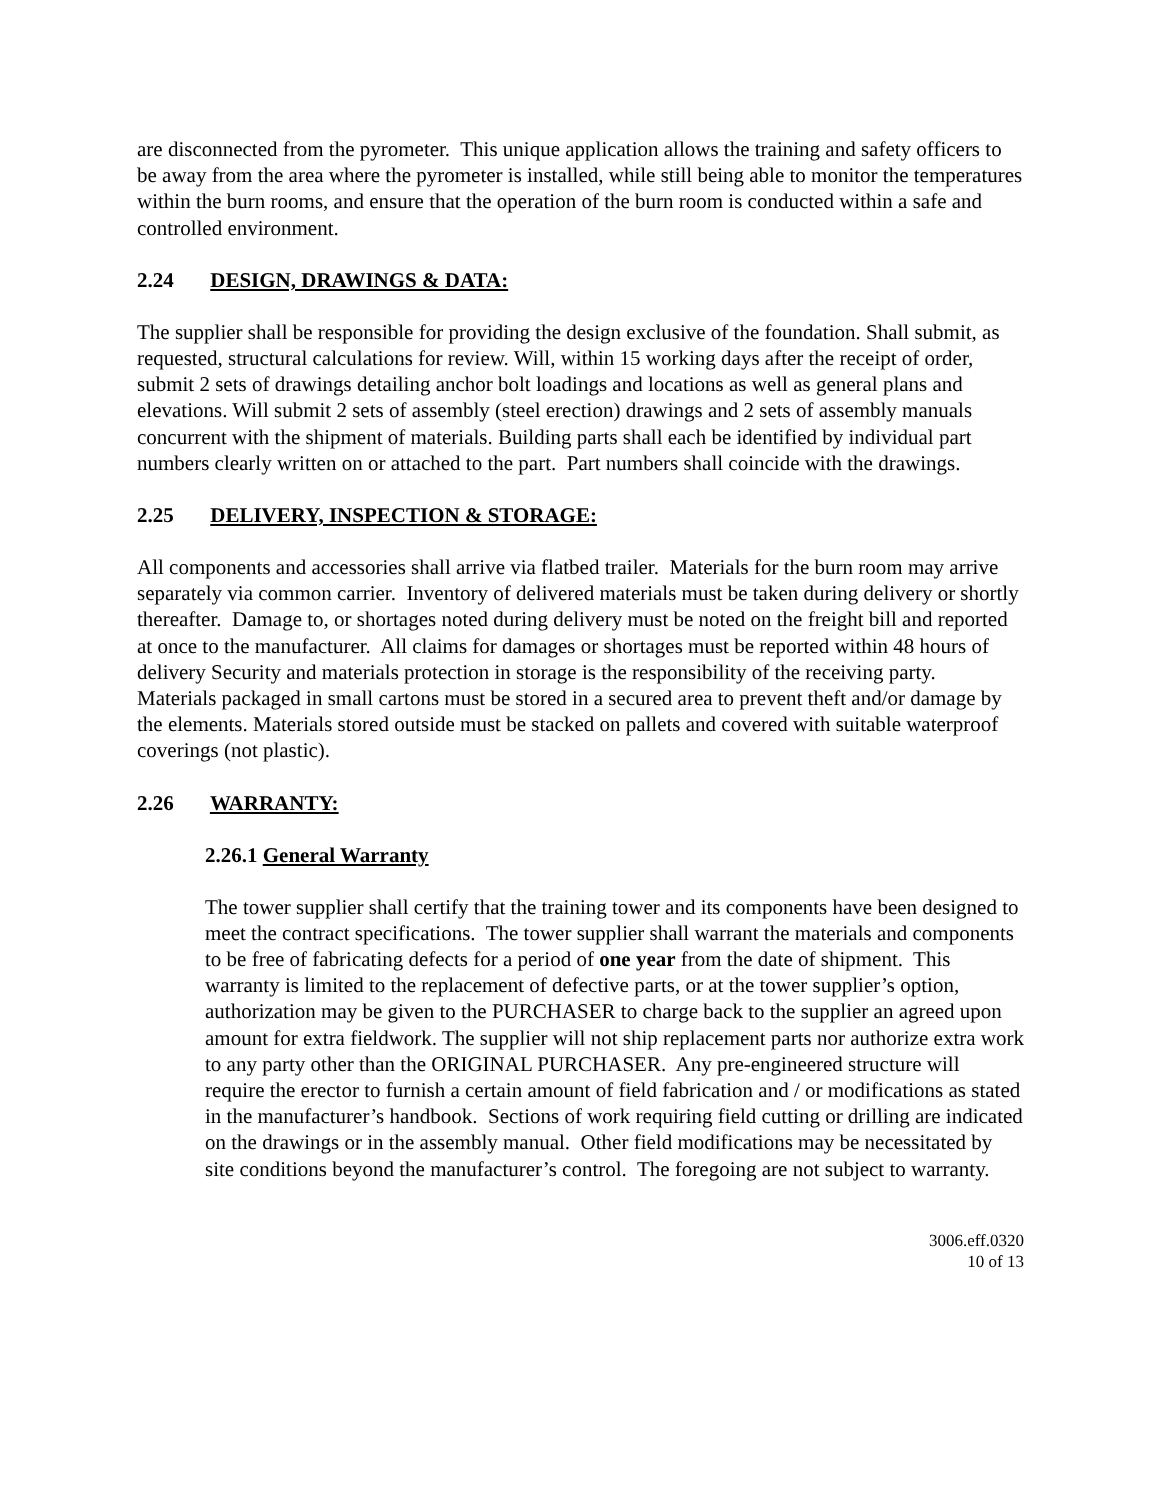are disconnected from the pyrometer. This unique application allows the training and safety officers to be away from the area where the pyrometer is installed, while still being able to monitor the temperatures within the burn rooms, and ensure that the operation of the burn room is conducted within a safe and controlled environment.
2.24 DESIGN, DRAWINGS & DATA:
The supplier shall be responsible for providing the design exclusive of the foundation. Shall submit, as requested, structural calculations for review. Will, within 15 working days after the receipt of order, submit 2 sets of drawings detailing anchor bolt loadings and locations as well as general plans and elevations. Will submit 2 sets of assembly (steel erection) drawings and 2 sets of assembly manuals concurrent with the shipment of materials. Building parts shall each be identified by individual part numbers clearly written on or attached to the part. Part numbers shall coincide with the drawings.
2.25 DELIVERY, INSPECTION & STORAGE:
All components and accessories shall arrive via flatbed trailer. Materials for the burn room may arrive separately via common carrier. Inventory of delivered materials must be taken during delivery or shortly thereafter. Damage to, or shortages noted during delivery must be noted on the freight bill and reported at once to the manufacturer. All claims for damages or shortages must be reported within 48 hours of delivery Security and materials protection in storage is the responsibility of the receiving party. Materials packaged in small cartons must be stored in a secured area to prevent theft and/or damage by the elements. Materials stored outside must be stacked on pallets and covered with suitable waterproof coverings (not plastic).
2.26 WARRANTY:
2.26.1 General Warranty
The tower supplier shall certify that the training tower and its components have been designed to meet the contract specifications. The tower supplier shall warrant the materials and components to be free of fabricating defects for a period of one year from the date of shipment. This warranty is limited to the replacement of defective parts, or at the tower supplier’s option, authorization may be given to the PURCHASER to charge back to the supplier an agreed upon amount for extra fieldwork. The supplier will not ship replacement parts nor authorize extra work to any party other than the ORIGINAL PURCHASER. Any pre-engineered structure will require the erector to furnish a certain amount of field fabrication and / or modifications as stated in the manufacturer’s handbook. Sections of work requiring field cutting or drilling are indicated on the drawings or in the assembly manual. Other field modifications may be necessitated by site conditions beyond the manufacturer’s control. The foregoing are not subject to warranty.
3006.eff.0320
10 of 13